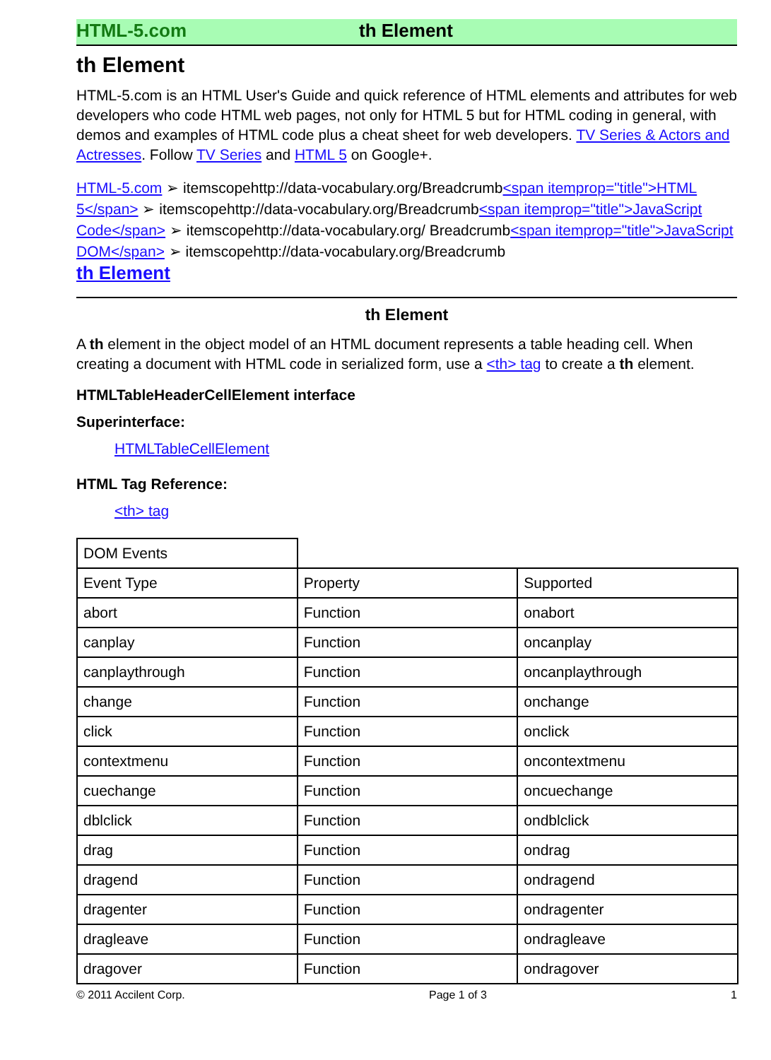HTML-5.com th Element
th Element
HTML-5.com is an HTML User's Guide and quick reference of HTML elements and attributes for web developers who code HTML web pages, not only for HTML 5 but for HTML coding in general, with demos and examples of HTML code plus a cheat sheet for web developers. TV Series & Actors and Actresses. Follow TV Series and HTML 5 on Google+.
HTML-5.com ➢ itemscopehttp://data-vocabulary.org/Breadcrumb<span itemprop="title">HTML 5</span> ➢ itemscopehttp://data-vocabulary.org/Breadcrumb<span itemprop="title">JavaScript Code</span> ➢ itemscopehttp://data-vocabulary.org/ Breadcrumb<span itemprop="title">JavaScript DOM</span> ➢ itemscopehttp://data-vocabulary.org/Breadcrumb
th Element
th Element
A th element in the object model of an HTML document represents a table heading cell. When creating a document with HTML code in serialized form, use a <th> tag to create a th element.
HTMLTableHeaderCellElement interface
Superinterface:
HTMLTableCellElement
HTML Tag Reference:
<th> tag
| DOM Events | | |
| Event Type | Property | Supported |
| abort | Function | onabort |
| canplay | Function | oncanplay |
| canplaythrough | Function | oncanplaythrough |
| change | Function | onchange |
| click | Function | onclick |
| contextmenu | Function | oncontextmenu |
| cuechange | Function | oncuechange |
| dblclick | Function | ondblclick |
| drag | Function | ondrag |
| dragend | Function | ondragend |
| dragenter | Function | ondragenter |
| dragleave | Function | ondragleave |
| dragover | Function | ondragover |
© 2011 Accilent Corp. Page 1 of 3 1